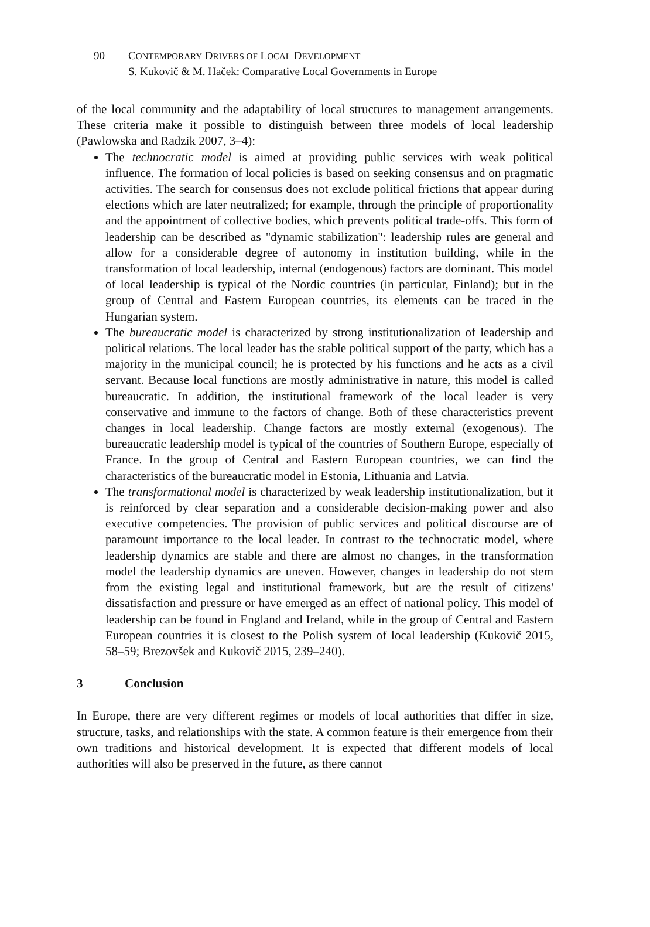90 CONTEMPORARY DRIVERS OF LOCAL DEVELOPMENT
S. Kukovič & M. Haček: Comparative Local Governments in Europe
of the local community and the adaptability of local structures to management arrangements. These criteria make it possible to distinguish between three models of local leadership (Pawlowska and Radzik 2007, 3–4):
The technocratic model is aimed at providing public services with weak political influence. The formation of local policies is based on seeking consensus and on pragmatic activities. The search for consensus does not exclude political frictions that appear during elections which are later neutralized; for example, through the principle of proportionality and the appointment of collective bodies, which prevents political trade-offs. This form of leadership can be described as "dynamic stabilization": leadership rules are general and allow for a considerable degree of autonomy in institution building, while in the transformation of local leadership, internal (endogenous) factors are dominant. This model of local leadership is typical of the Nordic countries (in particular, Finland); but in the group of Central and Eastern European countries, its elements can be traced in the Hungarian system.
The bureaucratic model is characterized by strong institutionalization of leadership and political relations. The local leader has the stable political support of the party, which has a majority in the municipal council; he is protected by his functions and he acts as a civil servant. Because local functions are mostly administrative in nature, this model is called bureaucratic. In addition, the institutional framework of the local leader is very conservative and immune to the factors of change. Both of these characteristics prevent changes in local leadership. Change factors are mostly external (exogenous). The bureaucratic leadership model is typical of the countries of Southern Europe, especially of France. In the group of Central and Eastern European countries, we can find the characteristics of the bureaucratic model in Estonia, Lithuania and Latvia.
The transformational model is characterized by weak leadership institutionalization, but it is reinforced by clear separation and a considerable decision-making power and also executive competencies. The provision of public services and political discourse are of paramount importance to the local leader. In contrast to the technocratic model, where leadership dynamics are stable and there are almost no changes, in the transformation model the leadership dynamics are uneven. However, changes in leadership do not stem from the existing legal and institutional framework, but are the result of citizens' dissatisfaction and pressure or have emerged as an effect of national policy. This model of leadership can be found in England and Ireland, while in the group of Central and Eastern European countries it is closest to the Polish system of local leadership (Kukovič 2015, 58–59; Brezovšek and Kukovič 2015, 239–240).
3 Conclusion
In Europe, there are very different regimes or models of local authorities that differ in size, structure, tasks, and relationships with the state. A common feature is their emergence from their own traditions and historical development. It is expected that different models of local authorities will also be preserved in the future, as there cannot